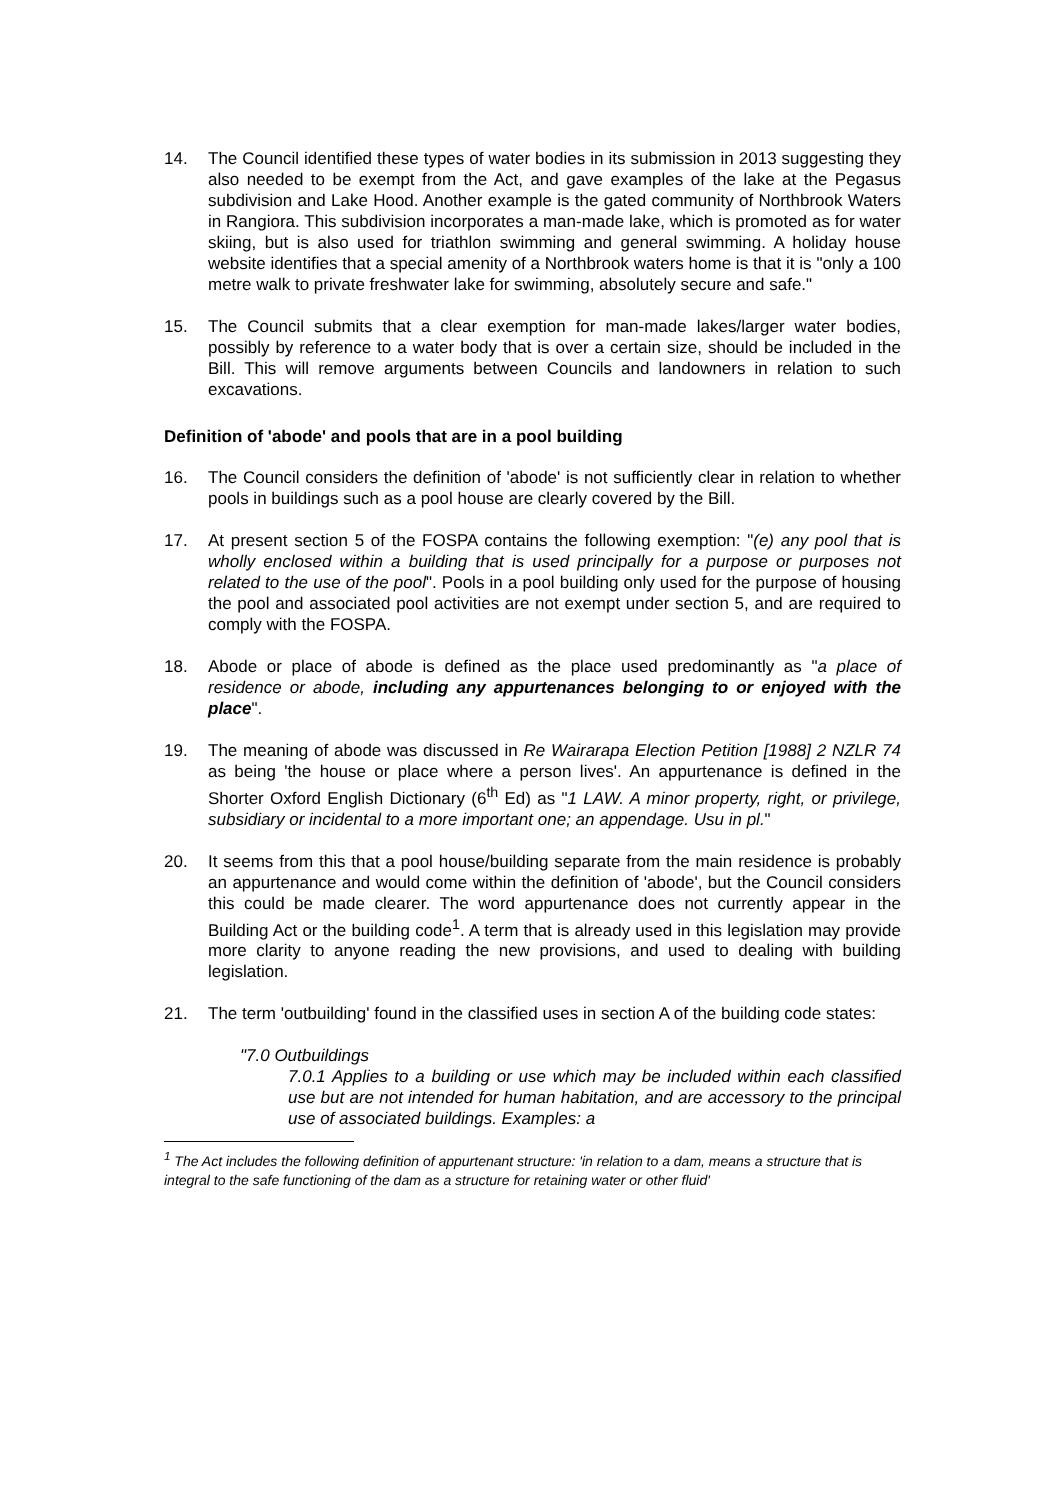14. The Council identified these types of water bodies in its submission in 2013 suggesting they also needed to be exempt from the Act, and gave examples of the lake at the Pegasus subdivision and Lake Hood. Another example is the gated community of Northbrook Waters in Rangiora. This subdivision incorporates a man-made lake, which is promoted as for water skiing, but is also used for triathlon swimming and general swimming. A holiday house website identifies that a special amenity of a Northbrook waters home is that it is "only a 100 metre walk to private freshwater lake for swimming, absolutely secure and safe."
15. The Council submits that a clear exemption for man-made lakes/larger water bodies, possibly by reference to a water body that is over a certain size, should be included in the Bill. This will remove arguments between Councils and landowners in relation to such excavations.
Definition of 'abode' and pools that are in a pool building
16. The Council considers the definition of 'abode' is not sufficiently clear in relation to whether pools in buildings such as a pool house are clearly covered by the Bill.
17. At present section 5 of the FOSPA contains the following exemption: "(e) any pool that is wholly enclosed within a building that is used principally for a purpose or purposes not related to the use of the pool". Pools in a pool building only used for the purpose of housing the pool and associated pool activities are not exempt under section 5, and are required to comply with the FOSPA.
18. Abode or place of abode is defined as the place used predominantly as "a place of residence or abode, including any appurtenances belonging to or enjoyed with the place".
19. The meaning of abode was discussed in Re Wairarapa Election Petition [1988] 2 NZLR 74 as being 'the house or place where a person lives'. An appurtenance is defined in the Shorter Oxford English Dictionary (6<sup>th</sup> Ed) as "1 LAW. A minor property, right, or privilege, subsidiary or incidental to a more important one; an appendage. Usu in pl."
20. It seems from this that a pool house/building separate from the main residence is probably an appurtenance and would come within the definition of 'abode', but the Council considers this could be made clearer. The word appurtenance does not currently appear in the Building Act or the building code<sup>1</sup>. A term that is already used in this legislation may provide more clarity to anyone reading the new provisions, and used to dealing with building legislation.
21. The term 'outbuilding' found in the classified uses in section A of the building code states:
"7.0 Outbuildings
7.0.1 Applies to a building or use which may be included within each classified use but are not intended for human habitation, and are accessory to the principal use of associated buildings. Examples: a
<sup>1</sup> The Act includes the following definition of appurtenant structure: 'in relation to a dam, means a structure that is integral to the safe functioning of the dam as a structure for retaining water or other fluid'